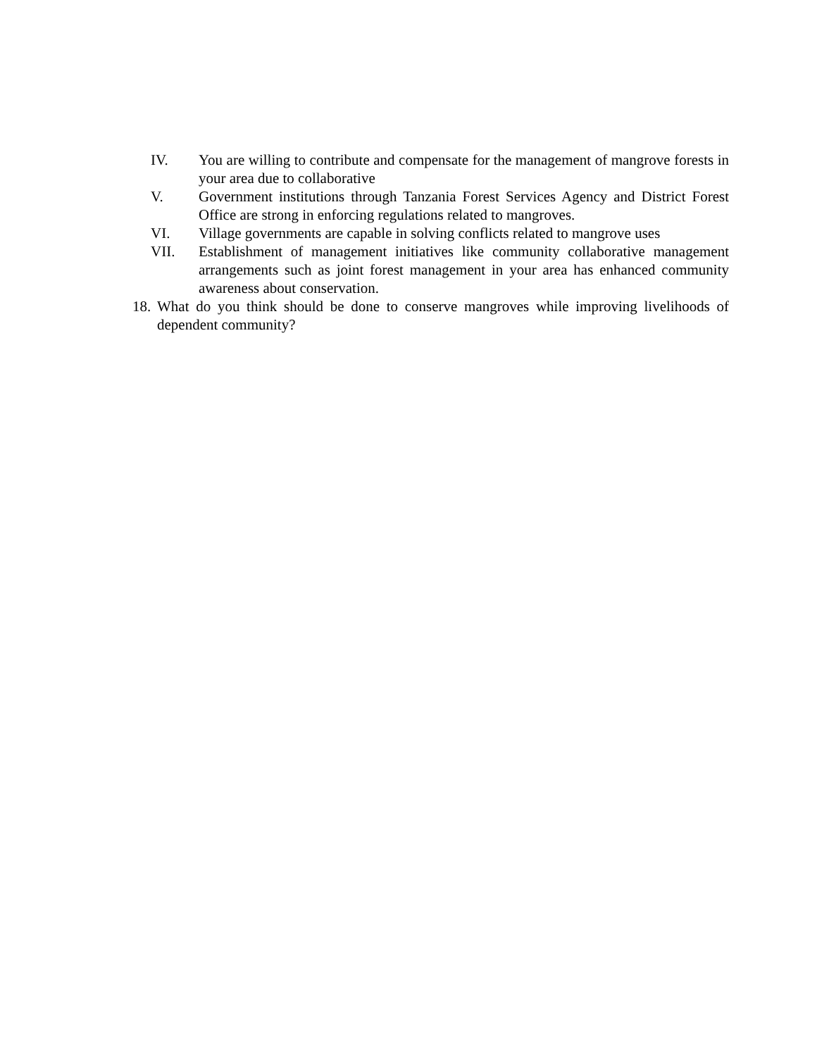IV. You are willing to contribute and compensate for the management of mangrove forests in your area due to collaborative
V. Government institutions through Tanzania Forest Services Agency and District Forest Office are strong in enforcing regulations related to mangroves.
VI. Village governments are capable in solving conflicts related to mangrove uses
VII. Establishment of management initiatives like community collaborative management arrangements such as joint forest management in your area has enhanced community awareness about conservation.
18.
What do you think should be done to conserve mangroves while improving livelihoods of dependent community?